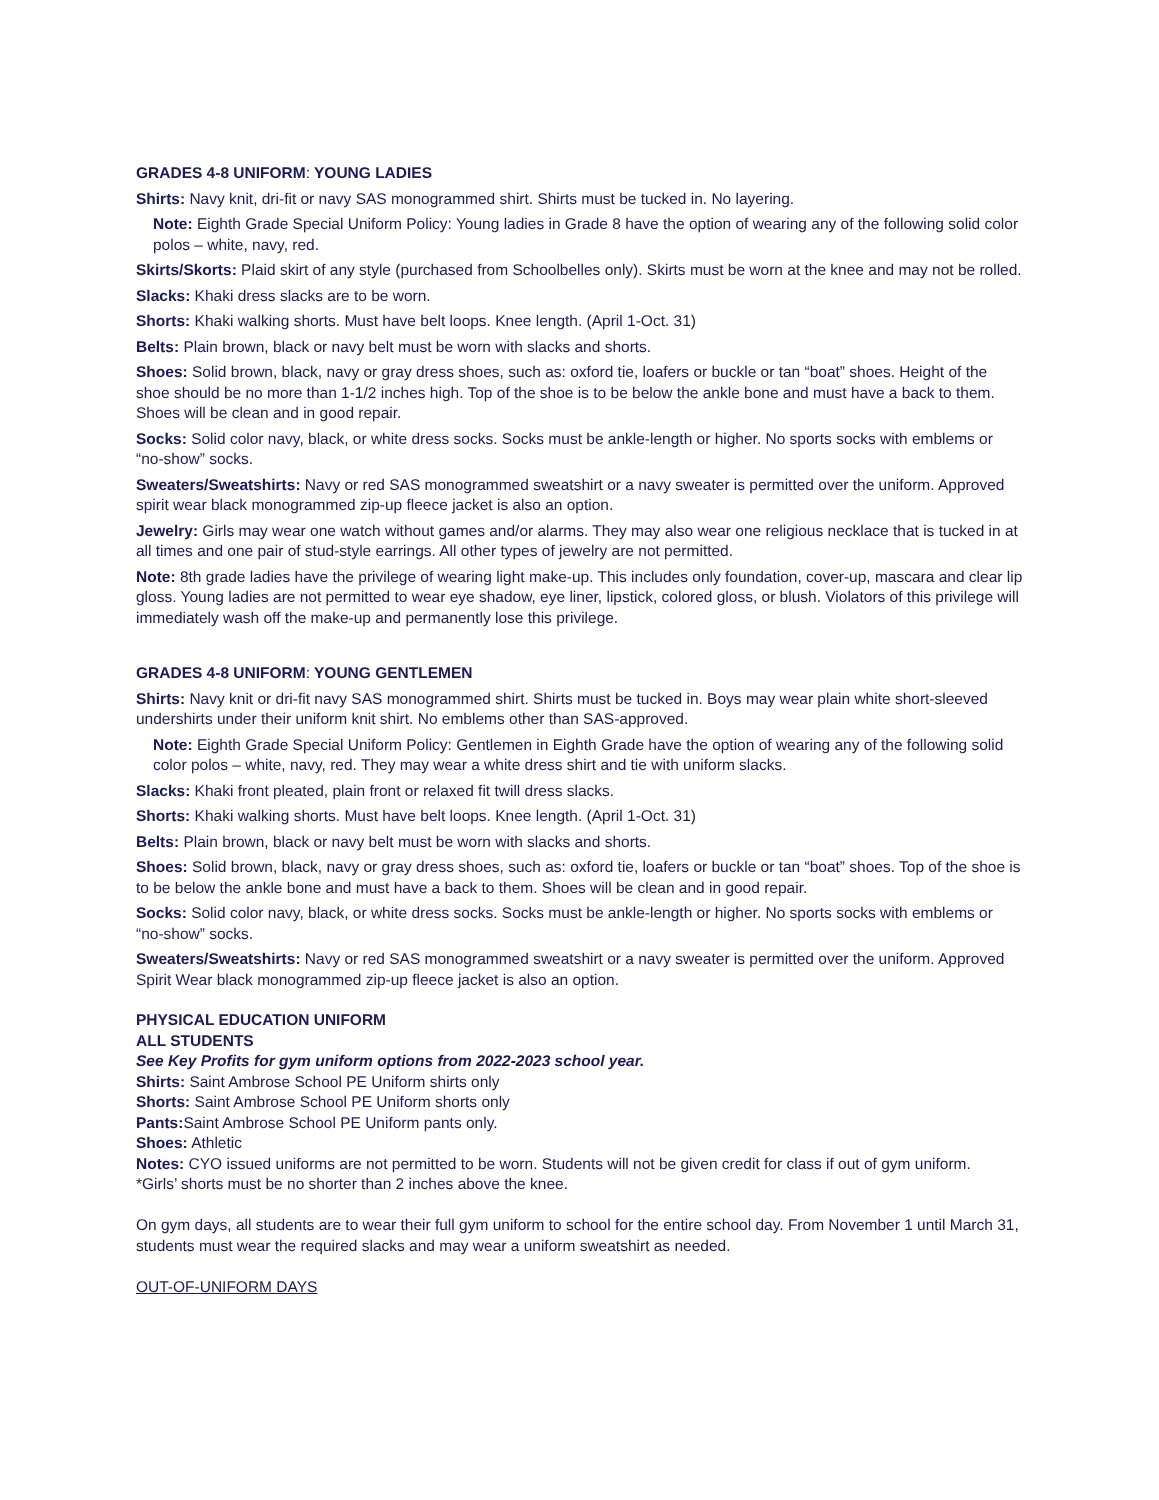GRADES 4-8 UNIFORM: YOUNG LADIES
Shirts: Navy knit, dri-fit or navy SAS monogrammed shirt. Shirts must be tucked in. No layering.
Note: Eighth Grade Special Uniform Policy: Young ladies in Grade 8 have the option of wearing any of the following solid color polos – white, navy, red.
Skirts/Skorts: Plaid skirt of any style (purchased from Schoolbelles only). Skirts must be worn at the knee and may not be rolled.
Slacks: Khaki dress slacks are to be worn.
Shorts: Khaki walking shorts. Must have belt loops. Knee length. (April 1-Oct. 31)
Belts: Plain brown, black or navy belt must be worn with slacks and shorts.
Shoes: Solid brown, black, navy or gray dress shoes, such as: oxford tie, loafers or buckle or tan “boat” shoes. Height of the shoe should be no more than 1-1/2 inches high. Top of the shoe is to be below the ankle bone and must have a back to them. Shoes will be clean and in good repair.
Socks: Solid color navy, black, or white dress socks. Socks must be ankle-length or higher. No sports socks with emblems or “no-show” socks.
Sweaters/Sweatshirts: Navy or red SAS monogrammed sweatshirt or a navy sweater is permitted over the uniform. Approved spirit wear black monogrammed zip-up fleece jacket is also an option.
Jewelry: Girls may wear one watch without games and/or alarms. They may also wear one religious necklace that is tucked in at all times and one pair of stud-style earrings. All other types of jewelry are not permitted.
Note: 8th grade ladies have the privilege of wearing light make-up. This includes only foundation, cover-up, mascara and clear lip gloss. Young ladies are not permitted to wear eye shadow, eye liner, lipstick, colored gloss, or blush. Violators of this privilege will immediately wash off the make-up and permanently lose this privilege.
GRADES 4-8 UNIFORM: YOUNG GENTLEMEN
Shirts: Navy knit or dri-fit navy SAS monogrammed shirt. Shirts must be tucked in. Boys may wear plain white short-sleeved undershirts under their uniform knit shirt. No emblems other than SAS-approved.
Note: Eighth Grade Special Uniform Policy: Gentlemen in Eighth Grade have the option of wearing any of the following solid color polos – white, navy, red. They may wear a white dress shirt and tie with uniform slacks.
Slacks: Khaki front pleated, plain front or relaxed fit twill dress slacks.
Shorts: Khaki walking shorts. Must have belt loops. Knee length. (April 1-Oct. 31)
Belts: Plain brown, black or navy belt must be worn with slacks and shorts.
Shoes: Solid brown, black, navy or gray dress shoes, such as: oxford tie, loafers or buckle or tan “boat” shoes. Top of the shoe is to be below the ankle bone and must have a back to them. Shoes will be clean and in good repair.
Socks: Solid color navy, black, or white dress socks. Socks must be ankle-length or higher. No sports socks with emblems or “no-show” socks.
Sweaters/Sweatshirts: Navy or red SAS monogrammed sweatshirt or a navy sweater is permitted over the uniform. Approved Spirit Wear black monogrammed zip-up fleece jacket is also an option.
PHYSICAL EDUCATION UNIFORM
ALL STUDENTS
See Key Profits for gym uniform options from 2022-2023 school year.
Shirts: Saint Ambrose School PE Uniform shirts only
Shorts: Saint Ambrose School PE Uniform shorts only
Pants: Saint Ambrose School PE Uniform pants only.
Shoes: Athletic
Notes: CYO issued uniforms are not permitted to be worn. Students will not be given credit for class if out of gym uniform.
*Girls’ shorts must be no shorter than 2 inches above the knee.
On gym days, all students are to wear their full gym uniform to school for the entire school day. From November 1 until March 31, students must wear the required slacks and may wear a uniform sweatshirt as needed.
OUT-OF-UNIFORM DAYS